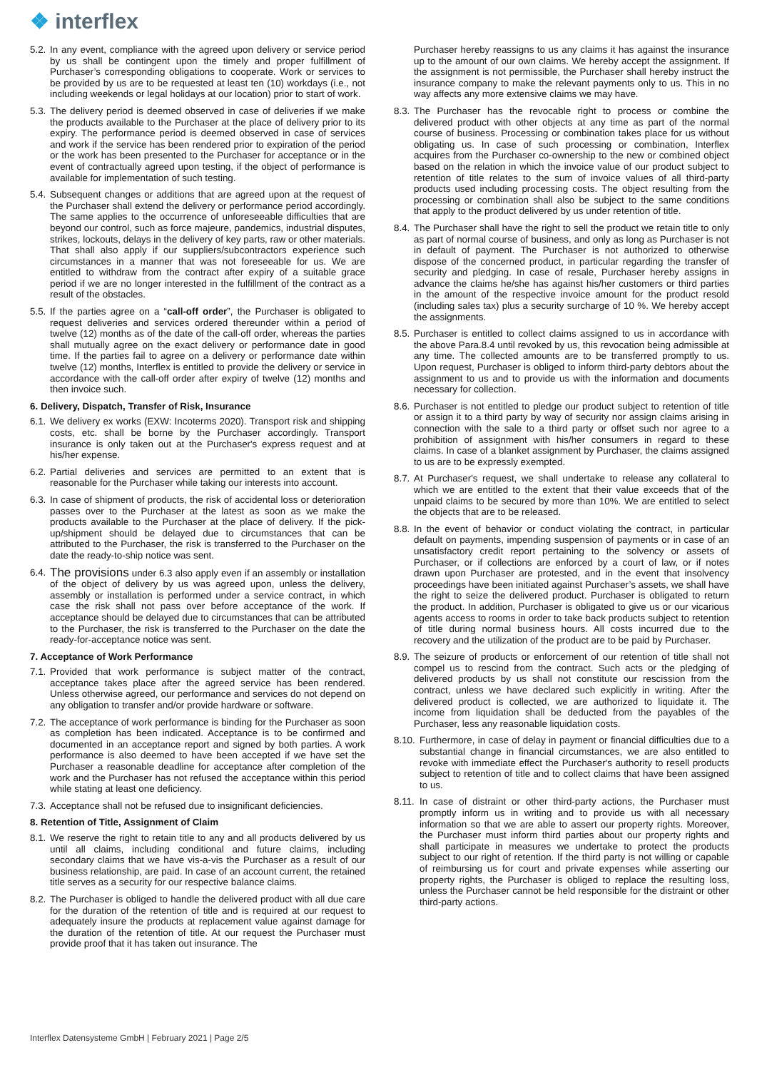❖ interflex
5.2. In any event, compliance with the agreed upon delivery or service period by us shall be contingent upon the timely and proper fulfillment of Purchaser’s corresponding obligations to cooperate. Work or services to be provided by us are to be requested at least ten (10) workdays (i.e., not including weekends or legal holidays at our location) prior to start of work.
5.3. The delivery period is deemed observed in case of deliveries if we make the products available to the Purchaser at the place of delivery prior to its expiry. The performance period is deemed observed in case of services and work if the service has been rendered prior to expiration of the period or the work has been presented to the Purchaser for acceptance or in the event of contractually agreed upon testing, if the object of performance is available for implementation of such testing.
5.4. Subsequent changes or additions that are agreed upon at the request of the Purchaser shall extend the delivery or performance period accordingly. The same applies to the occurrence of unforeseeable difficulties that are beyond our control, such as force majeure, pandemics, industrial disputes, strikes, lockouts, delays in the delivery of key parts, raw or other materials. That shall also apply if our suppliers/subcontractors experience such circumstances in a manner that was not foreseeable for us. We are entitled to withdraw from the contract after expiry of a suitable grace period if we are no longer interested in the fulfillment of the contract as a result of the obstacles.
5.5. If the parties agree on a “call-off order”, the Purchaser is obligated to request deliveries and services ordered thereunder within a period of twelve (12) months as of the date of the call-off order, whereas the parties shall mutually agree on the exact delivery or performance date in good time. If the parties fail to agree on a delivery or performance date within twelve (12) months, Interflex is entitled to provide the delivery or service in accordance with the call-off order after expiry of twelve (12) months and then invoice such.
6. Delivery, Dispatch, Transfer of Risk, Insurance
6.1. We delivery ex works (EXW: Incoterms 2020). Transport risk and shipping costs, etc. shall be borne by the Purchaser accordingly. Transport insurance is only taken out at the Purchaser's express request and at his/her expense.
6.2. Partial deliveries and services are permitted to an extent that is reasonable for the Purchaser while taking our interests into account.
6.3. In case of shipment of products, the risk of accidental loss or deterioration passes over to the Purchaser at the latest as soon as we make the products available to the Purchaser at the place of delivery. If the pick-up/shipment should be delayed due to circumstances that can be attributed to the Purchaser, the risk is transferred to the Purchaser on the date the ready-to-ship notice was sent.
6.4. The provisions under 6.3 also apply even if an assembly or installation of the object of delivery by us was agreed upon, unless the delivery, assembly or installation is performed under a service contract, in which case the risk shall not pass over before acceptance of the work. If acceptance should be delayed due to circumstances that can be attributed to the Purchaser, the risk is transferred to the Purchaser on the date the ready-for-acceptance notice was sent.
7. Acceptance of Work Performance
7.1. Provided that work performance is subject matter of the contract, acceptance takes place after the agreed service has been rendered. Unless otherwise agreed, our performance and services do not depend on any obligation to transfer and/or provide hardware or software.
7.2. The acceptance of work performance is binding for the Purchaser as soon as completion has been indicated. Acceptance is to be confirmed and documented in an acceptance report and signed by both parties. A work performance is also deemed to have been accepted if we have set the Purchaser a reasonable deadline for acceptance after completion of the work and the Purchaser has not refused the acceptance within this period while stating at least one deficiency.
7.3. Acceptance shall not be refused due to insignificant deficiencies.
8. Retention of Title, Assignment of Claim
8.1. We reserve the right to retain title to any and all products delivered by us until all claims, including conditional and future claims, including secondary claims that we have vis-a-vis the Purchaser as a result of our business relationship, are paid. In case of an account current, the retained title serves as a security for our respective balance claims.
8.2. The Purchaser is obliged to handle the delivered product with all due care for the duration of the retention of title and is required at our request to adequately insure the products at replacement value against damage for the duration of the retention of title. At our request the Purchaser must provide proof that it has taken out insurance. The
Purchaser hereby reassigns to us any claims it has against the insurance up to the amount of our own claims. We hereby accept the assignment. If the assignment is not permissible, the Purchaser shall hereby instruct the insurance company to make the relevant payments only to us. This in no way affects any more extensive claims we may have.
8.3. The Purchaser has the revocable right to process or combine the delivered product with other objects at any time as part of the normal course of business. Processing or combination takes place for us without obligating us. In case of such processing or combination, Interflex acquires from the Purchaser co-ownership to the new or combined object based on the relation in which the invoice value of our product subject to retention of title relates to the sum of invoice values of all third-party products used including processing costs. The object resulting from the processing or combination shall also be subject to the same conditions that apply to the product delivered by us under retention of title.
8.4. The Purchaser shall have the right to sell the product we retain title to only as part of normal course of business, and only as long as Purchaser is not in default of payment. The Purchaser is not authorized to otherwise dispose of the concerned product, in particular regarding the transfer of security and pledging. In case of resale, Purchaser hereby assigns in advance the claims he/she has against his/her customers or third parties in the amount of the respective invoice amount for the product resold (including sales tax) plus a security surcharge of 10 %. We hereby accept the assignments.
8.5. Purchaser is entitled to collect claims assigned to us in accordance with the above Para.8.4 until revoked by us, this revocation being admissible at any time. The collected amounts are to be transferred promptly to us. Upon request, Purchaser is obliged to inform third-party debtors about the assignment to us and to provide us with the information and documents necessary for collection.
8.6. Purchaser is not entitled to pledge our product subject to retention of title or assign it to a third party by way of security nor assign claims arising in connection with the sale to a third party or offset such nor agree to a prohibition of assignment with his/her consumers in regard to these claims. In case of a blanket assignment by Purchaser, the claims assigned to us are to be expressly exempted.
8.7. At Purchaser's request, we shall undertake to release any collateral to which we are entitled to the extent that their value exceeds that of the unpaid claims to be secured by more than 10%. We are entitled to select the objects that are to be released.
8.8. In the event of behavior or conduct violating the contract, in particular default on payments, impending suspension of payments or in case of an unsatisfactory credit report pertaining to the solvency or assets of Purchaser, or if collections are enforced by a court of law, or if notes drawn upon Purchaser are protested, and in the event that insolvency proceedings have been initiated against Purchaser’s assets, we shall have the right to seize the delivered product. Purchaser is obligated to return the product. In addition, Purchaser is obligated to give us or our vicarious agents access to rooms in order to take back products subject to retention of title during normal business hours. All costs incurred due to the recovery and the utilization of the product are to be paid by Purchaser.
8.9. The seizure of products or enforcement of our retention of title shall not compel us to rescind from the contract. Such acts or the pledging of delivered products by us shall not constitute our rescission from the contract, unless we have declared such explicitly in writing. After the delivered product is collected, we are authorized to liquidate it. The income from liquidation shall be deducted from the payables of the Purchaser, less any reasonable liquidation costs.
8.10. Furthermore, in case of delay in payment or financial difficulties due to a substantial change in financial circumstances, we are also entitled to revoke with immediate effect the Purchaser's authority to resell products subject to retention of title and to collect claims that have been assigned to us.
8.11. In case of distraint or other third-party actions, the Purchaser must promptly inform us in writing and to provide us with all necessary information so that we are able to assert our property rights. Moreover, the Purchaser must inform third parties about our property rights and shall participate in measures we undertake to protect the products subject to our right of retention. If the third party is not willing or capable of reimbursing us for court and private expenses while asserting our property rights, the Purchaser is obliged to replace the resulting loss, unless the Purchaser cannot be held responsible for the distraint or other third-party actions.
Interflex Datensysteme GmbH | February 2021 | Page 2/5